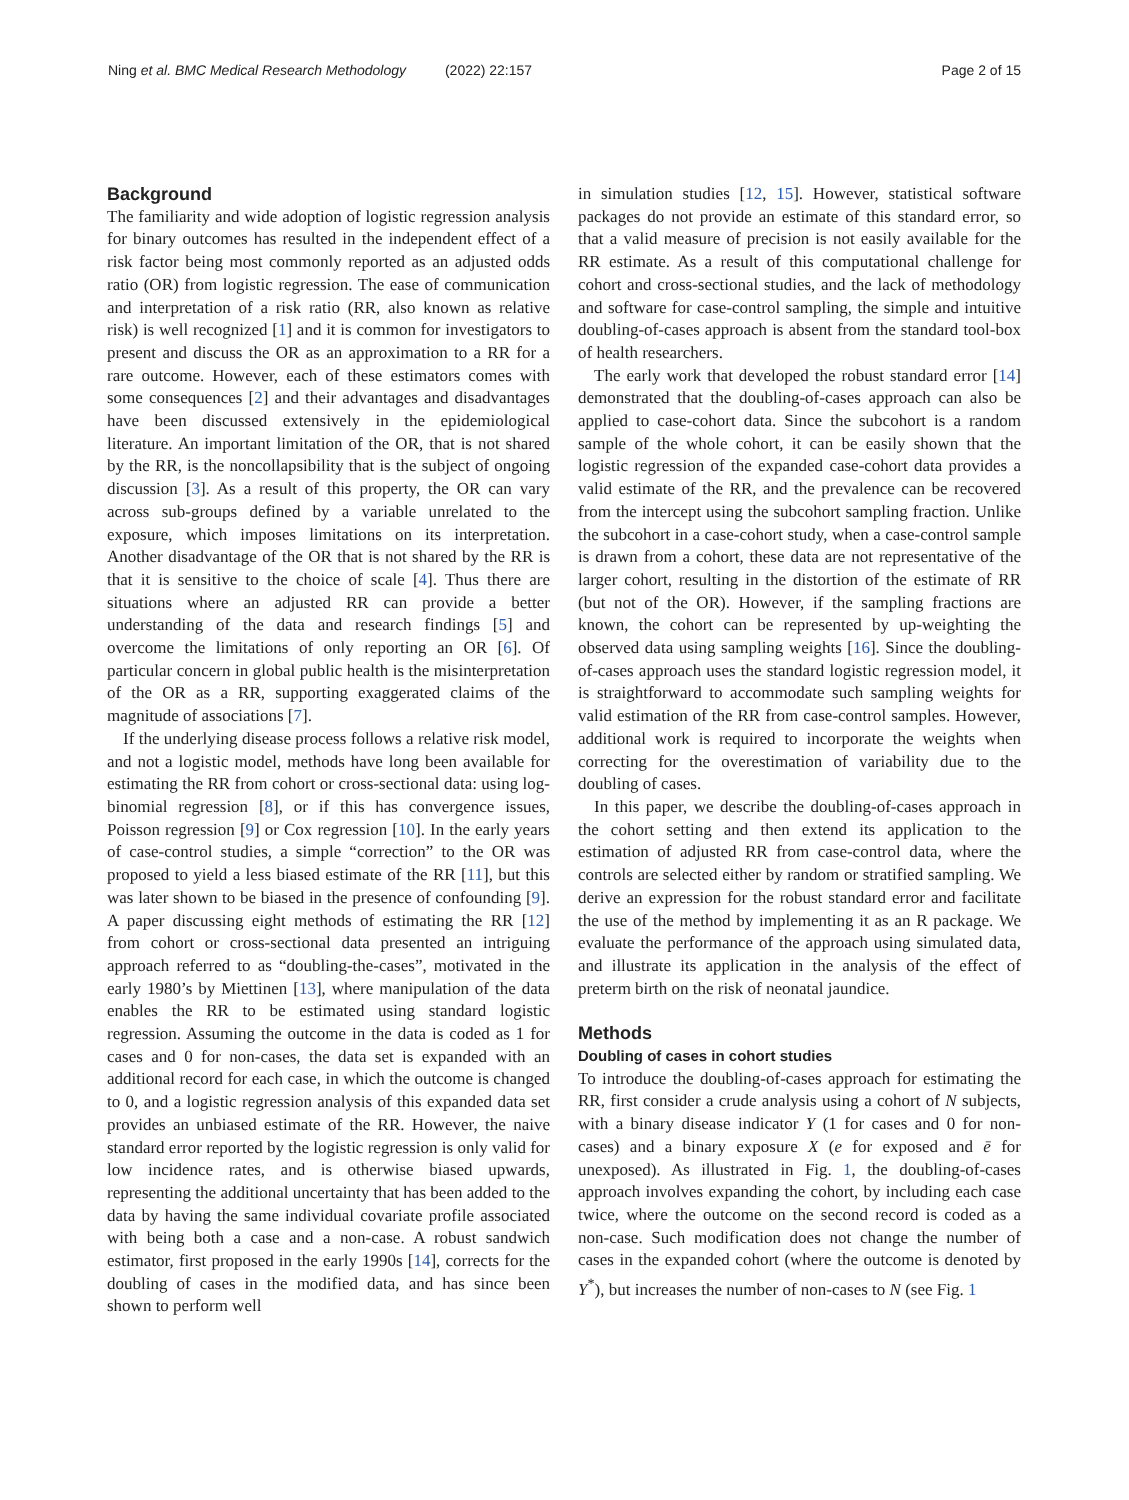Ning et al. BMC Medical Research Methodology (2022) 22:157 Page 2 of 15
Background
The familiarity and wide adoption of logistic regression analysis for binary outcomes has resulted in the independent effect of a risk factor being most commonly reported as an adjusted odds ratio (OR) from logistic regression. The ease of communication and interpretation of a risk ratio (RR, also known as relative risk) is well recognized [1] and it is common for investigators to present and discuss the OR as an approximation to a RR for a rare outcome. However, each of these estimators comes with some consequences [2] and their advantages and disadvantages have been discussed extensively in the epidemiological literature. An important limitation of the OR, that is not shared by the RR, is the noncollapsibility that is the subject of ongoing discussion [3]. As a result of this property, the OR can vary across sub-groups defined by a variable unrelated to the exposure, which imposes limitations on its interpretation. Another disadvantage of the OR that is not shared by the RR is that it is sensitive to the choice of scale [4]. Thus there are situations where an adjusted RR can provide a better understanding of the data and research findings [5] and overcome the limitations of only reporting an OR [6]. Of particular concern in global public health is the misinterpretation of the OR as a RR, supporting exaggerated claims of the magnitude of associations [7].
If the underlying disease process follows a relative risk model, and not a logistic model, methods have long been available for estimating the RR from cohort or cross-sectional data: using log-binomial regression [8], or if this has convergence issues, Poisson regression [9] or Cox regression [10]. In the early years of case-control studies, a simple “correction” to the OR was proposed to yield a less biased estimate of the RR [11], but this was later shown to be biased in the presence of confounding [9]. A paper discussing eight methods of estimating the RR [12] from cohort or cross-sectional data presented an intriguing approach referred to as “doubling-the-cases”, motivated in the early 1980’s by Miettinen [13], where manipulation of the data enables the RR to be estimated using standard logistic regression. Assuming the outcome in the data is coded as 1 for cases and 0 for non-cases, the data set is expanded with an additional record for each case, in which the outcome is changed to 0, and a logistic regression analysis of this expanded data set provides an unbiased estimate of the RR. However, the naive standard error reported by the logistic regression is only valid for low incidence rates, and is otherwise biased upwards, representing the additional uncertainty that has been added to the data by having the same individual covariate profile associated with being both a case and a non-case. A robust sandwich estimator, first proposed in the early 1990s [14], corrects for the doubling of cases in the modified data, and has since been shown to perform well
in simulation studies [12, 15]. However, statistical software packages do not provide an estimate of this standard error, so that a valid measure of precision is not easily available for the RR estimate. As a result of this computational challenge for cohort and cross-sectional studies, and the lack of methodology and software for case-control sampling, the simple and intuitive doubling-of-cases approach is absent from the standard tool-box of health researchers.
The early work that developed the robust standard error [14] demonstrated that the doubling-of-cases approach can also be applied to case-cohort data. Since the subcohort is a random sample of the whole cohort, it can be easily shown that the logistic regression of the expanded case-cohort data provides a valid estimate of the RR, and the prevalence can be recovered from the intercept using the subcohort sampling fraction. Unlike the subcohort in a case-cohort study, when a case-control sample is drawn from a cohort, these data are not representative of the larger cohort, resulting in the distortion of the estimate of RR (but not of the OR). However, if the sampling fractions are known, the cohort can be represented by up-weighting the observed data using sampling weights [16]. Since the doubling-of-cases approach uses the standard logistic regression model, it is straightforward to accommodate such sampling weights for valid estimation of the RR from case-control samples. However, additional work is required to incorporate the weights when correcting for the overestimation of variability due to the doubling of cases.
In this paper, we describe the doubling-of-cases approach in the cohort setting and then extend its application to the estimation of adjusted RR from case-control data, where the controls are selected either by random or stratified sampling. We derive an expression for the robust standard error and facilitate the use of the method by implementing it as an R package. We evaluate the performance of the approach using simulated data, and illustrate its application in the analysis of the effect of preterm birth on the risk of neonatal jaundice.
Methods
Doubling of cases in cohort studies
To introduce the doubling-of-cases approach for estimating the RR, first consider a crude analysis using a cohort of N subjects, with a binary disease indicator Y (1 for cases and 0 for non-cases) and a binary exposure X (e for exposed and ē for unexposed). As illustrated in Fig. 1, the doubling-of-cases approach involves expanding the cohort, by including each case twice, where the outcome on the second record is coded as a non-case. Such modification does not change the number of cases in the expanded cohort (where the outcome is denoted by Y<sup>*</sup>), but increases the number of non-cases to N (see Fig. 1